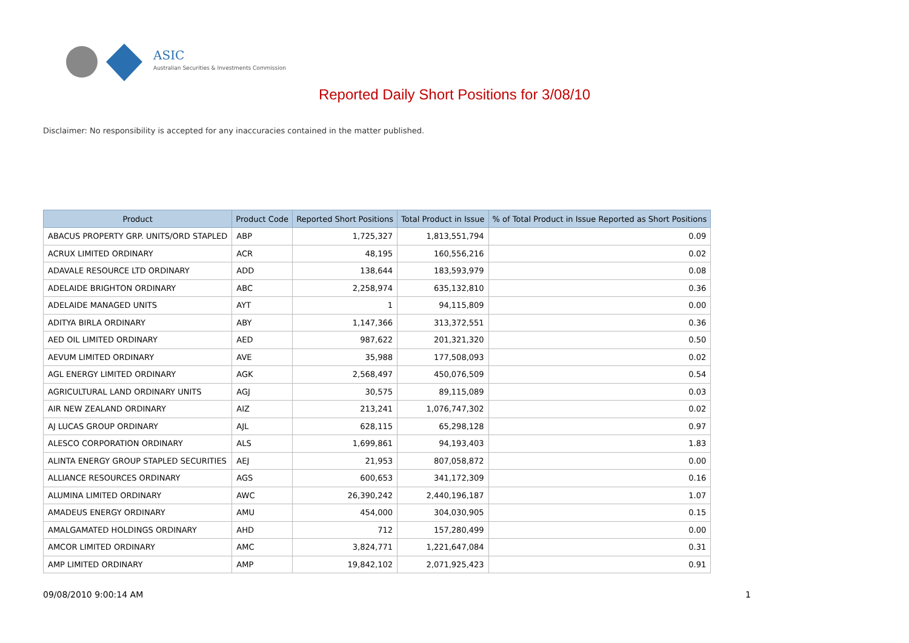ASIC
Australian Securities & Investments Commission
Reported Daily Short Positions for 3/08/10
Disclaimer: No responsibility is accepted for any inaccuracies contained in the matter published.
| Product | Product Code | Reported Short Positions | Total Product in Issue | % of Total Product in Issue Reported as Short Positions |
| --- | --- | --- | --- | --- |
| ABACUS PROPERTY GRP. UNITS/ORD STAPLED | ABP | 1,725,327 | 1,813,551,794 | 0.09 |
| ACRUX LIMITED ORDINARY | ACR | 48,195 | 160,556,216 | 0.02 |
| ADAVALE RESOURCE LTD ORDINARY | ADD | 138,644 | 183,593,979 | 0.08 |
| ADELAIDE BRIGHTON ORDINARY | ABC | 2,258,974 | 635,132,810 | 0.36 |
| ADELAIDE MANAGED UNITS | AYT | 1 | 94,115,809 | 0.00 |
| ADITYA BIRLA ORDINARY | ABY | 1,147,366 | 313,372,551 | 0.36 |
| AED OIL LIMITED ORDINARY | AED | 987,622 | 201,321,320 | 0.50 |
| AEVUM LIMITED ORDINARY | AVE | 35,988 | 177,508,093 | 0.02 |
| AGL ENERGY LIMITED ORDINARY | AGK | 2,568,497 | 450,076,509 | 0.54 |
| AGRICULTURAL LAND ORDINARY UNITS | AGJ | 30,575 | 89,115,089 | 0.03 |
| AIR NEW ZEALAND ORDINARY | AIZ | 213,241 | 1,076,747,302 | 0.02 |
| AJ LUCAS GROUP ORDINARY | AJL | 628,115 | 65,298,128 | 0.97 |
| ALESCO CORPORATION ORDINARY | ALS | 1,699,861 | 94,193,403 | 1.83 |
| ALINTA ENERGY GROUP STAPLED SECURITIES | AEJ | 21,953 | 807,058,872 | 0.00 |
| ALLIANCE RESOURCES ORDINARY | AGS | 600,653 | 341,172,309 | 0.16 |
| ALUMINA LIMITED ORDINARY | AWC | 26,390,242 | 2,440,196,187 | 1.07 |
| AMADEUS ENERGY ORDINARY | AMU | 454,000 | 304,030,905 | 0.15 |
| AMALGAMATED HOLDINGS ORDINARY | AHD | 712 | 157,280,499 | 0.00 |
| AMCOR LIMITED ORDINARY | AMC | 3,824,771 | 1,221,647,084 | 0.31 |
| AMP LIMITED ORDINARY | AMP | 19,842,102 | 2,071,925,423 | 0.91 |
09/08/2010 9:00:14 AM 1